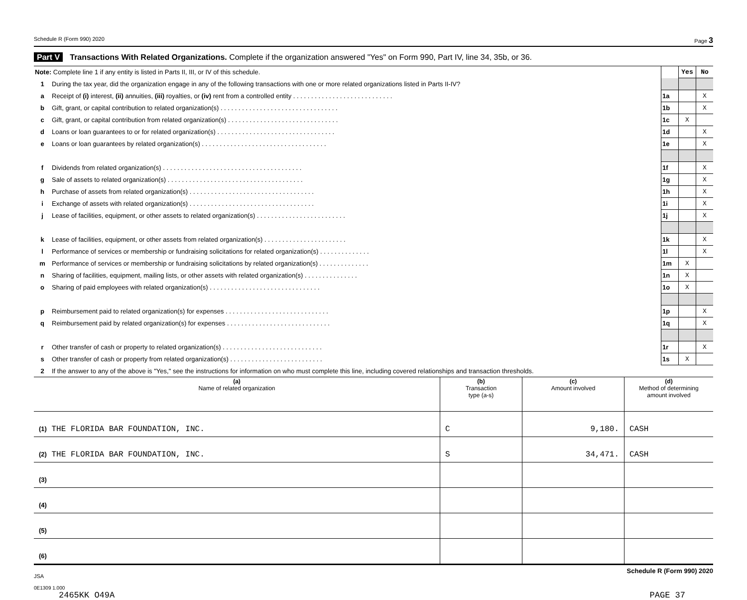Schedule R (Form 990) 2020 Page 3
Part V Transactions With Related Organizations. Complete if the organization answered "Yes" on Form 990, Part IV, line 34, 35b, or 36.
| Note: Complete line 1 if any entity is listed in Parts II, III, or IV of this schedule. | | | Yes | No |
| 1 | During the tax year, did the organization engage in any of the following transactions with one or more related organizations listed in Parts II-IV? | | | |
| a | Receipt of (i) interest, (ii) annuities, (iii) royalties, or (iv) rent from a controlled entity . . . . . . . . . . . . . . . . . . . . . . . . . . . . | 1a | | X |
| b | Gift, grant, or capital contribution to related organization(s) . . . . . . . . . . . . . . . . . . . . . . . . . . . . . . . . . | 1b | | X |
| c | Gift, grant, or capital contribution from related organization(s) . . . . . . . . . . . . . . . . . . . . . . . . . . . . . . . | 1c | X | |
| d | Loans or loan guarantees to or for related organization(s) . . . . . . . . . . . . . . . . . . . . . . . . . . . . . . . . . | 1d | | X |
| e | Loans or loan guarantees by related organization(s) . . . . . . . . . . . . . . . . . . . . . . . . . . . . . . . . . . . | 1e | | X |
| f | Dividends from related organization(s) . . . . . . . . . . . . . . . . . . . . . . . . . . . . . . . . . . . . . . . | 1f | | X |
| g | Sale of assets to related organization(s) . . . . . . . . . . . . . . . . . . . . . . . . . . . . . . . . . . . . . . | 1g | | X |
| h | Purchase of assets from related organization(s) . . . . . . . . . . . . . . . . . . . . . . . . . . . . . . . . . . . | 1h | | X |
| i | Exchange of assets with related organization(s) . . . . . . . . . . . . . . . . . . . . . . . . . . . . . . . . . . . | 1i | | X |
| j | Lease of facilities, equipment, or other assets to related organization(s) . . . . . . . . . . . . . . . . . . . . . . . . . | 1j | | X |
| k | Lease of facilities, equipment, or other assets from related organization(s) . . . . . . . . . . . . . . . . . . . . . . . | 1k | | X |
| l | Performance of services or membership or fundraising solicitations for related organization(s) . . . . . . . . . . . . . . | 1l | | X |
| m | Performance of services or membership or fundraising solicitations by related organization(s) . . . . . . . . . . . . . . | 1m | X | |
| n | Sharing of facilities, equipment, mailing lists, or other assets with related organization(s) . . . . . . . . . . . . . . . | 1n | X | |
| o | Sharing of paid employees with related organization(s) . . . . . . . . . . . . . . . . . . . . . . . . . . . . . . . | 1o | X | |
| p | Reimbursement paid to related organization(s) for expenses . . . . . . . . . . . . . . . . . . . . . . . . . . . . . | 1p | | X |
| q | Reimbursement paid by related organization(s) for expenses . . . . . . . . . . . . . . . . . . . . . . . . . . . . . | 1q | | X |
| r | Other transfer of cash or property to related organization(s) . . . . . . . . . . . . . . . . . . . . . . . . . . . . | 1r | | X |
| s | Other transfer of cash or property from related organization(s) . . . . . . . . . . . . . . . . . . . . . . . . . . | 1s | X | |
| 2 | If the answer to any of the above is "Yes," see the instructions for information on who must complete this line, including covered relationships and transaction thresholds. | | | |
| (a) Name of related organization | (b) Transaction type (a-s) | (c) Amount involved | (d) Method of determining amount involved |
| --- | --- | --- | --- |
| (1) THE FLORIDA BAR FOUNDATION, INC. | C | 9,180. | CASH |
| (2) THE FLORIDA BAR FOUNDATION, INC. | S | 34,471. | CASH |
| (3) | | | |
| (4) | | | |
| (5) | | | |
| (6) | | | |
JSA Schedule R (Form 990) 2020
0E1309 1.000
2465KK O49A PAGE 37